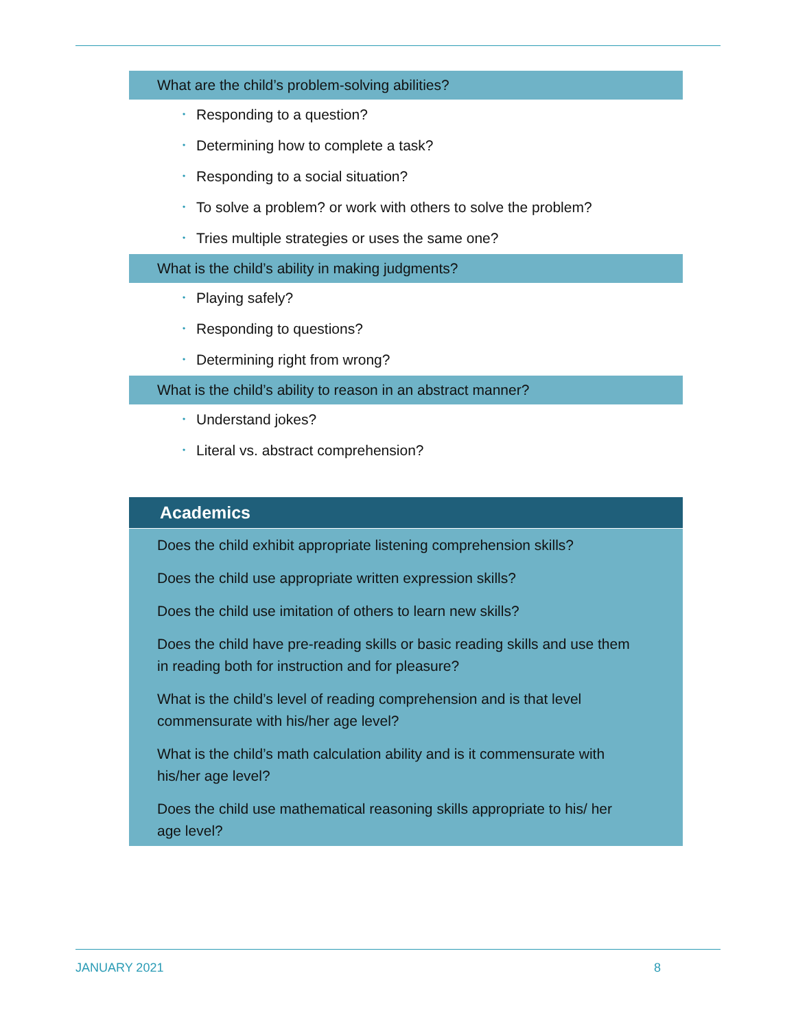What are the child’s problem-solving abilities?
• Responding to a question?
• Determining how to complete a task?
• Responding to a social situation?
• To solve a problem? or work with others to solve the problem?
• Tries multiple strategies or uses the same one?
What is the child’s ability in making judgments?
• Playing safely?
• Responding to questions?
• Determining right from wrong?
What is the child’s ability to reason in an abstract manner?
• Understand jokes?
• Literal vs. abstract comprehension?
Academics
Does the child exhibit appropriate listening comprehension skills?
Does the child use appropriate written expression skills?
Does the child use imitation of others to learn new skills?
Does the child have pre-reading skills or basic reading skills and use them in reading both for instruction and for pleasure?
What is the child’s level of reading comprehension and is that level commensurate with his/her age level?
What is the child’s math calculation ability and is it commensurate with his/her age level?
Does the child use mathematical reasoning skills appropriate to his/ her age level?
JANUARY 2021 8